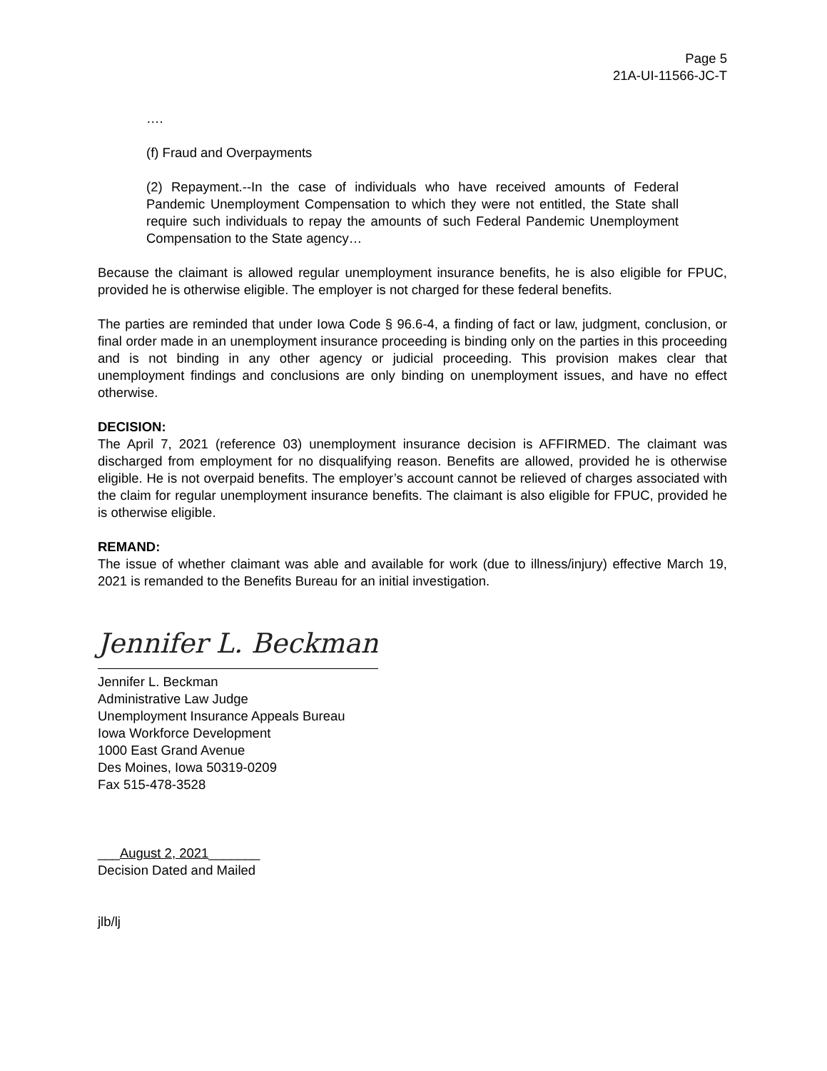Page 5
21A-UI-11566-JC-T
….
(f) Fraud and Overpayments
(2) Repayment.--In the case of individuals who have received amounts of Federal Pandemic Unemployment Compensation to which they were not entitled, the State shall require such individuals to repay the amounts of such Federal Pandemic Unemployment Compensation to the State agency…
Because the claimant is allowed regular unemployment insurance benefits, he is also eligible for FPUC, provided he is otherwise eligible. The employer is not charged for these federal benefits.
The parties are reminded that under Iowa Code § 96.6-4, a finding of fact or law, judgment, conclusion, or final order made in an unemployment insurance proceeding is binding only on the parties in this proceeding and is not binding in any other agency or judicial proceeding. This provision makes clear that unemployment findings and conclusions are only binding on unemployment issues, and have no effect otherwise.
DECISION:
The April 7, 2021 (reference 03) unemployment insurance decision is AFFIRMED. The claimant was discharged from employment for no disqualifying reason. Benefits are allowed, provided he is otherwise eligible. He is not overpaid benefits. The employer’s account cannot be relieved of charges associated with the claim for regular unemployment insurance benefits. The claimant is also eligible for FPUC, provided he is otherwise eligible.
REMAND:
The issue of whether claimant was able and available for work (due to illness/injury) effective March 19, 2021 is remanded to the Benefits Bureau for an initial investigation.
Jennifer L. Beckman
Jennifer L. Beckman
Administrative Law Judge
Unemployment Insurance Appeals Bureau
Iowa Workforce Development
1000 East Grand Avenue
Des Moines, Iowa 50319-0209
Fax 515-478-3528
___August 2, 2021_______
Decision Dated and Mailed
jlb/lj